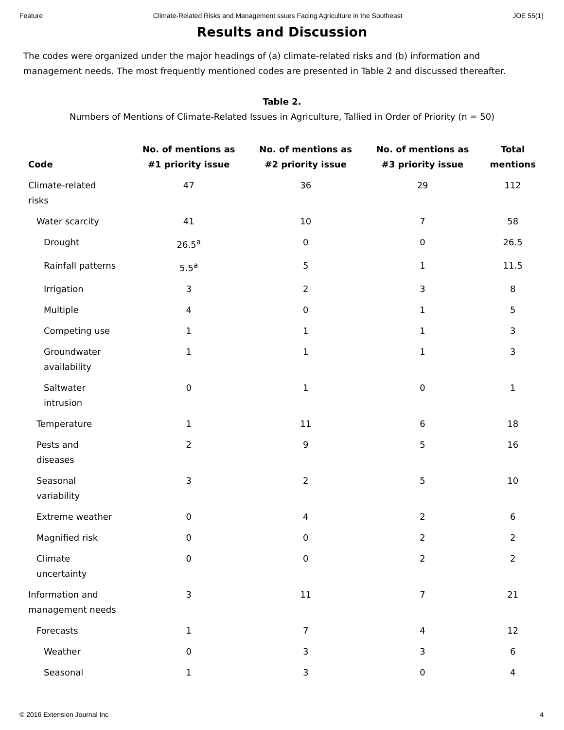Feature Climate-Related Risks and Management ssues Facing Agriculture in the Southeast JOE 55(1)
Results and Discussion
The codes were organized under the major headings of (a) climate-related risks and (b) information and management needs. The most frequently mentioned codes are presented in Table 2 and discussed thereafter.
Table 2.
Numbers of Mentions of Climate-Related Issues in Agriculture, Tallied in Order of Priority (n = 50)
| Code | No. of mentions as #1 priority issue | No. of mentions as #2 priority issue | No. of mentions as #3 priority issue | Total mentions |
| --- | --- | --- | --- | --- |
| Climate-related risks | 47 | 36 | 29 | 112 |
| Water scarcity | 41 | 10 | 7 | 58 |
| Drought | 26.5<sup>a</sup> | 0 | 0 | 26.5 |
| Rainfall patterns | 5.5<sup>a</sup> | 5 | 1 | 11.5 |
| Irrigation | 3 | 2 | 3 | 8 |
| Multiple | 4 | 0 | 1 | 5 |
| Competing use | 1 | 1 | 1 | 3 |
| Groundwater availability | 1 | 1 | 1 | 3 |
| Saltwater intrusion | 0 | 1 | 0 | 1 |
| Temperature | 1 | 11 | 6 | 18 |
| Pests and diseases | 2 | 9 | 5 | 16 |
| Seasonal variability | 3 | 2 | 5 | 10 |
| Extreme weather | 0 | 4 | 2 | 6 |
| Magnified risk | 0 | 0 | 2 | 2 |
| Climate uncertainty | 0 | 0 | 2 | 2 |
| Information and management needs | 3 | 11 | 7 | 21 |
| Forecasts | 1 | 7 | 4 | 12 |
| Weather | 0 | 3 | 3 | 6 |
| Seasonal | 1 | 3 | 0 | 4 |
© 2016 Extension Journal Inc 4